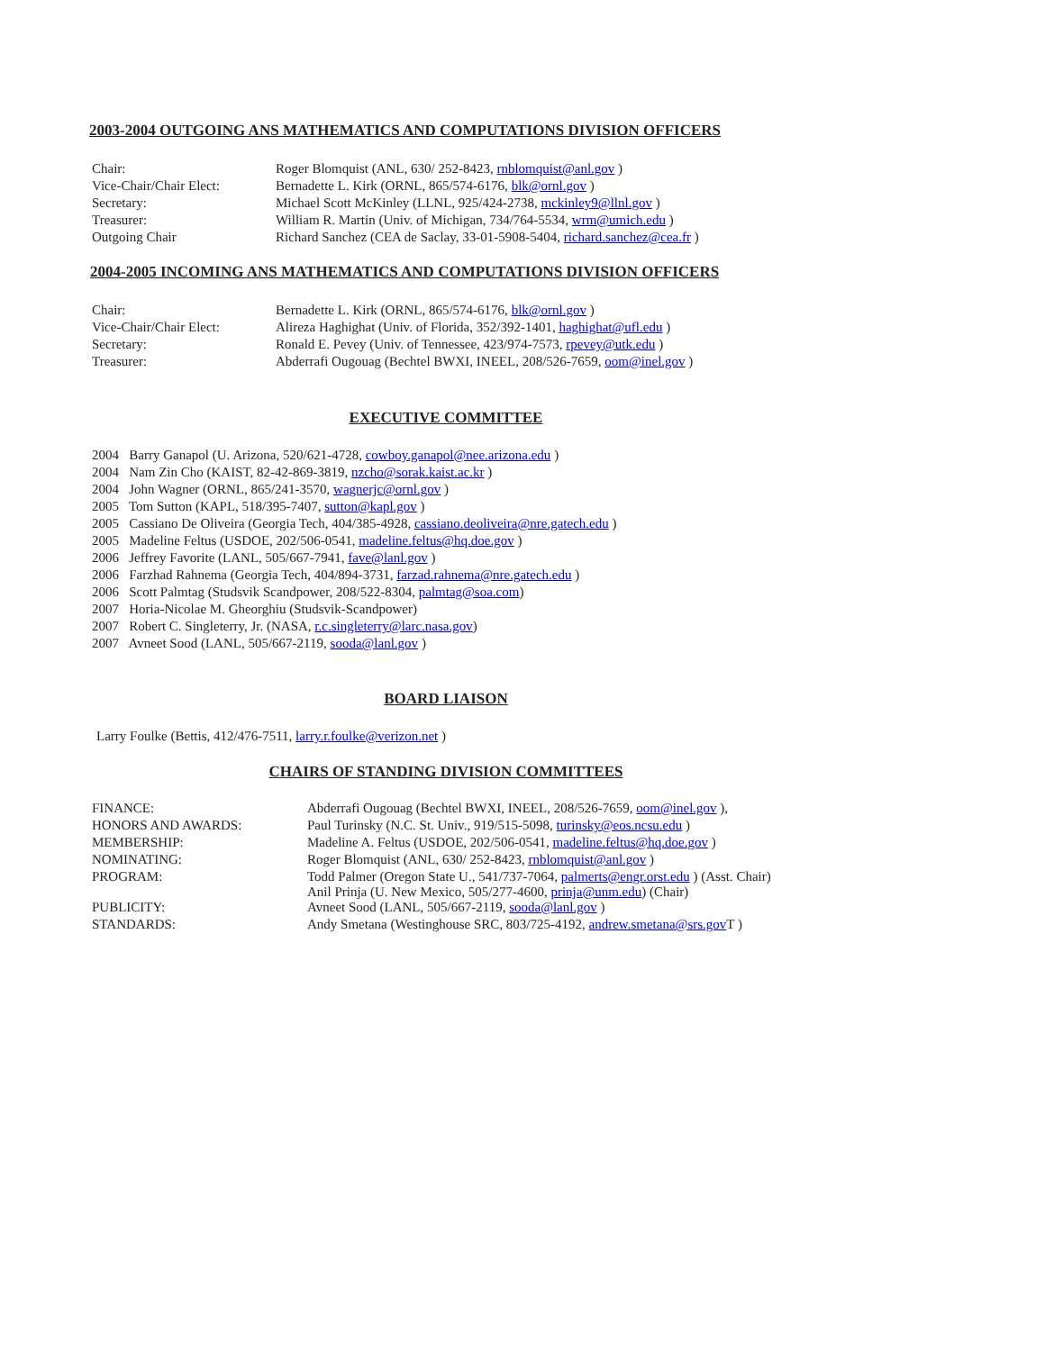2003-2004 OUTGOING ANS MATHEMATICS AND COMPUTATIONS DIVISION OFFICERS
| Chair: | Roger Blomquist (ANL, 630/ 252-8423, rnblomquist@anl.gov ) |
| Vice-Chair/Chair Elect: | Bernadette L. Kirk (ORNL, 865/574-6176, blk@ornl.gov ) |
| Secretary: | Michael Scott McKinley (LLNL, 925/424-2738, mckinley9@llnl.gov ) |
| Treasurer: | William R. Martin (Univ. of Michigan, 734/764-5534, wrm@umich.edu ) |
| Outgoing Chair | Richard Sanchez (CEA de Saclay, 33-01-5908-5404, richard.sanchez@cea.fr ) |
2004-2005 INCOMING ANS MATHEMATICS AND COMPUTATIONS DIVISION OFFICERS
| Chair: | Bernadette L. Kirk (ORNL, 865/574-6176, blk@ornl.gov ) |
| Vice-Chair/Chair Elect: | Alireza Haghighat (Univ. of Florida, 352/392-1401, haghighat@ufl.edu ) |
| Secretary: | Ronald E. Pevey (Univ. of Tennessee, 423/974-7573, rpevey@utk.edu ) |
| Treasurer: | Abderrafi Ougouag (Bechtel BWXI, INEEL, 208/526-7659, oom@inel.gov ) |
EXECUTIVE COMMITTEE
2004 Barry Ganapol (U. Arizona, 520/621-4728, cowboy.ganapol@nee.arizona.edu )
2004 Nam Zin Cho (KAIST, 82-42-869-3819, nzcho@sorak.kaist.ac.kr )
2004 John Wagner (ORNL, 865/241-3570, wagnerjc@ornl.gov )
2005 Tom Sutton (KAPL, 518/395-7407, sutton@kapl.gov )
2005 Cassiano De Oliveira (Georgia Tech, 404/385-4928, cassiano.deoliveira@nre.gatech.edu )
2005 Madeline Feltus (USDOE, 202/506-0541, madeline.feltus@hq.doe.gov )
2006 Jeffrey Favorite (LANL, 505/667-7941, fave@lanl.gov )
2006 Farzhad Rahnema (Georgia Tech, 404/894-3731, farzad.rahnema@nre.gatech.edu )
2006 Scott Palmtag (Studsvik Scandpower, 208/522-8304, palmtag@soa.com)
2007 Horia-Nicolae M. Gheorghiu (Studsvik-Scandpower)
2007 Robert C. Singleterry, Jr. (NASA, r.c.singleterry@larc.nasa.gov)
2007 Avneet Sood (LANL, 505/667-2119, sooda@lanl.gov )
BOARD LIAISON
Larry Foulke (Bettis, 412/476-7511, larry.r.foulke@verizon.net )
CHAIRS OF STANDING DIVISION COMMITTEES
| FINANCE: | Abderrafi Ougouag (Bechtel BWXI, INEEL, 208/526-7659, oom@inel.gov ), |
| HONORS AND AWARDS: | Paul Turinsky (N.C. St. Univ., 919/515-5098, turinsky@eos.ncsu.edu ) |
| MEMBERSHIP: | Madeline A. Feltus (USDOE, 202/506-0541, madeline.feltus@hq.doe.gov ) |
| NOMINATING: | Roger Blomquist (ANL, 630/ 252-8423, rnblomquist@anl.gov ) |
| PROGRAM: | Todd Palmer (Oregon State U., 541/737-7064, palmerts@engr.orst.edu ) (Asst. Chair) Anil Prinja (U. New Mexico, 505/277-4600, prinja@unm.edu ) (Chair) |
| PUBLICITY: | Avneet Sood (LANL, 505/667-2119, sooda@lanl.gov ) |
| STANDARDS: | Andy Smetana (Westinghouse SRC, 803/725-4192, andrew.smetana@srs.gov T ) |